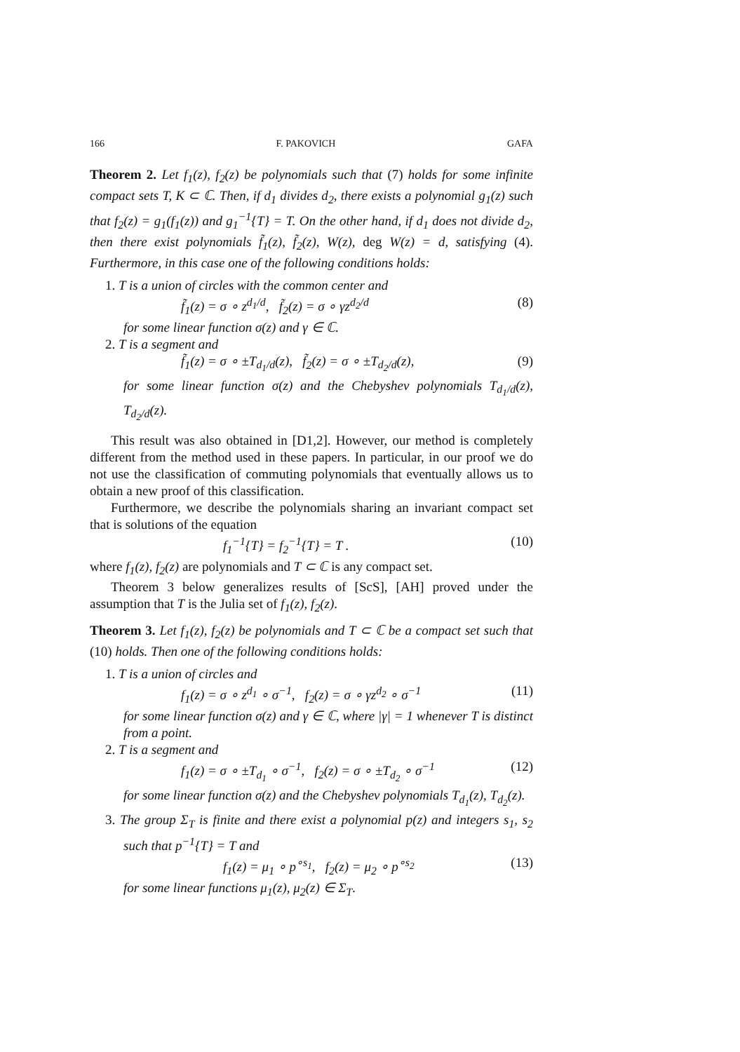166 F. PAKOVICH GAFA
Theorem 2. Let f<sub>1</sub>(z), f<sub>2</sub>(z) be polynomials such that (7) holds for some infinite compact sets T, K ⊂ ℂ. Then, if d<sub>1</sub> divides d<sub>2</sub>, there exists a polynomial g<sub>1</sub>(z) such that f<sub>2</sub>(z) = g<sub>1</sub>(f<sub>1</sub>(z)) and g<sub>1</sub><sup>−1</sup>{T} = T. On the other hand, if d<sub>1</sub> does not divide d<sub>2</sub>, then there exist polynomials f̃<sub>1</sub>(z), f̃<sub>2</sub>(z), W(z), deg W(z) = d, satisfying (4). Furthermore, in this case one of the following conditions holds:
1. T is a union of circles with the common center and
f̃<sub>1</sub>(z) = σ ∘ z<sup>d<sub>1</sub>/d</sup>, f̃<sub>2</sub>(z) = σ ∘ γz<sup>d<sub>2</sub>/d</sup> (8)
for some linear function σ(z) and γ ∈ ℂ.
2. T is a segment and
f̃<sub>1</sub>(z) = σ ∘ ±T<sub>d<sub>1</sub>/d</sub>(z), f̃<sub>2</sub>(z) = σ ∘ ±T<sub>d<sub>2</sub>/d</sub>(z), (9)
for some linear function σ(z) and the Chebyshev polynomials T<sub>d<sub>1</sub>/d</sub>(z), T<sub>d<sub>2</sub>/d</sub>(z).
This result was also obtained in [D1,2]. However, our method is completely different from the method used in these papers. In particular, in our proof we do not use the classification of commuting polynomials that eventually allows us to obtain a new proof of this classification.
Furthermore, we describe the polynomials sharing an invariant compact set that is solutions of the equation
f<sub>1</sub><sup>−1</sup>{T} = f<sub>2</sub><sup>−1</sup>{T} = T . (10)
where f<sub>1</sub>(z), f<sub>2</sub>(z) are polynomials and T ⊂ ℂ is any compact set.
Theorem 3 below generalizes results of [ScS], [AH] proved under the assumption that T is the Julia set of f<sub>1</sub>(z), f<sub>2</sub>(z).
Theorem 3. Let f<sub>1</sub>(z), f<sub>2</sub>(z) be polynomials and T ⊂ ℂ be a compact set such that (10) holds. Then one of the following conditions holds:
1. T is a union of circles and
f<sub>1</sub>(z) = σ ∘ z<sup>d<sub>1</sub></sup> ∘ σ<sup>−1</sup>, f<sub>2</sub>(z) = σ ∘ γz<sup>d<sub>2</sub></sup> ∘ σ<sup>−1</sup> (11)
for some linear function σ(z) and γ ∈ ℂ, where |γ| = 1 whenever T is distinct from a point.
2. T is a segment and
f<sub>1</sub>(z) = σ ∘ ±T<sub>d<sub>1</sub></sub> ∘ σ<sup>−1</sup>, f<sub>2</sub>(z) = σ ∘ ±T<sub>d<sub>2</sub></sub> ∘ σ<sup>−1</sup> (12)
for some linear function σ(z) and the Chebyshev polynomials T<sub>d<sub>1</sub></sub>(z), T<sub>d<sub>2</sub></sub>(z).
3. The group Σ<sub>T</sub> is finite and there exist a polynomial p(z) and integers s<sub>1</sub>, s<sub>2</sub> such that p<sup>−1</sup>{T} = T and
f<sub>1</sub>(z) = μ<sub>1</sub> ∘ p<sup>∘s<sub>1</sub></sup>, f<sub>2</sub>(z) = μ<sub>2</sub> ∘ p<sup>∘s<sub>2</sub></sup> (13)
for some linear functions μ<sub>1</sub>(z), μ<sub>2</sub>(z) ∈ Σ<sub>T</sub>.